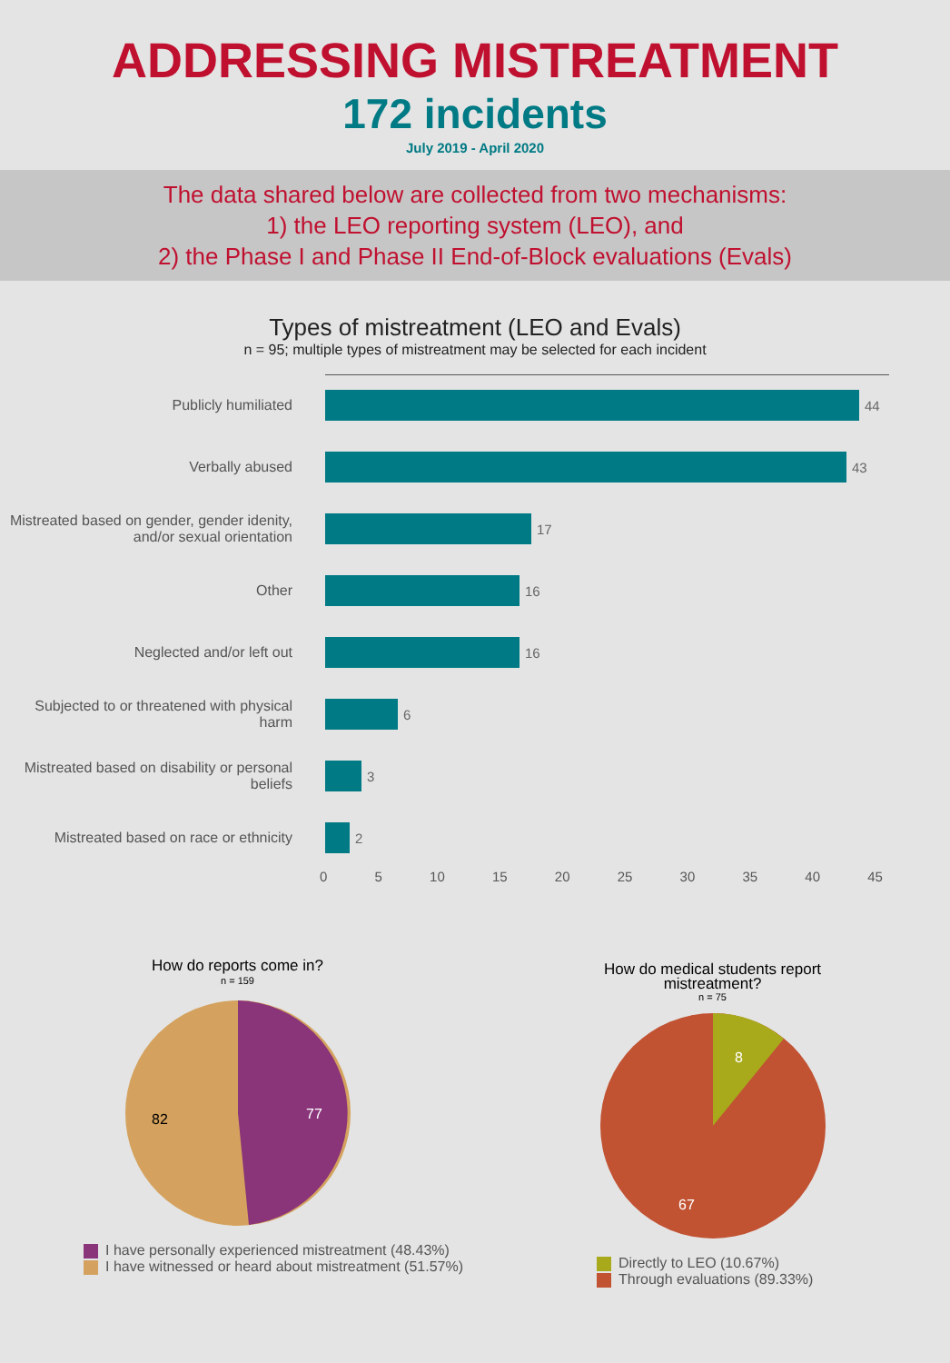ADDRESSING MISTREATMENT
172 incidents
July 2019 - April 2020
The data shared below are collected from two mechanisms:
1) the LEO reporting system (LEO), and
2) the Phase I and Phase II End-of-Block evaluations (Evals)
Types of mistreatment (LEO and Evals)
n = 95; multiple types of mistreatment may be selected for each incident
Publicly humiliated 44
Verbally abused 43
Mistreated based on gender, gender idenity, and/or sexual orientation
17
Other 16
Neglected and/or left out 16
Subjected to or threatened with physical harm
6
Mistreated based on disability or personal beliefs
3
Mistreated based on race or ethnicity
2
0 5 10 15 20 25 30 35 40 45
How do reports come in?
n = 159
77
82
I have personally experienced mistreatment (48.43%)
I have witnessed or heard about mistreatment (51.57%)
How do medical students report
mistreatment?
n = 75
8
67
Directly to LEO (10.67%)
Through evaluations (89.33%)